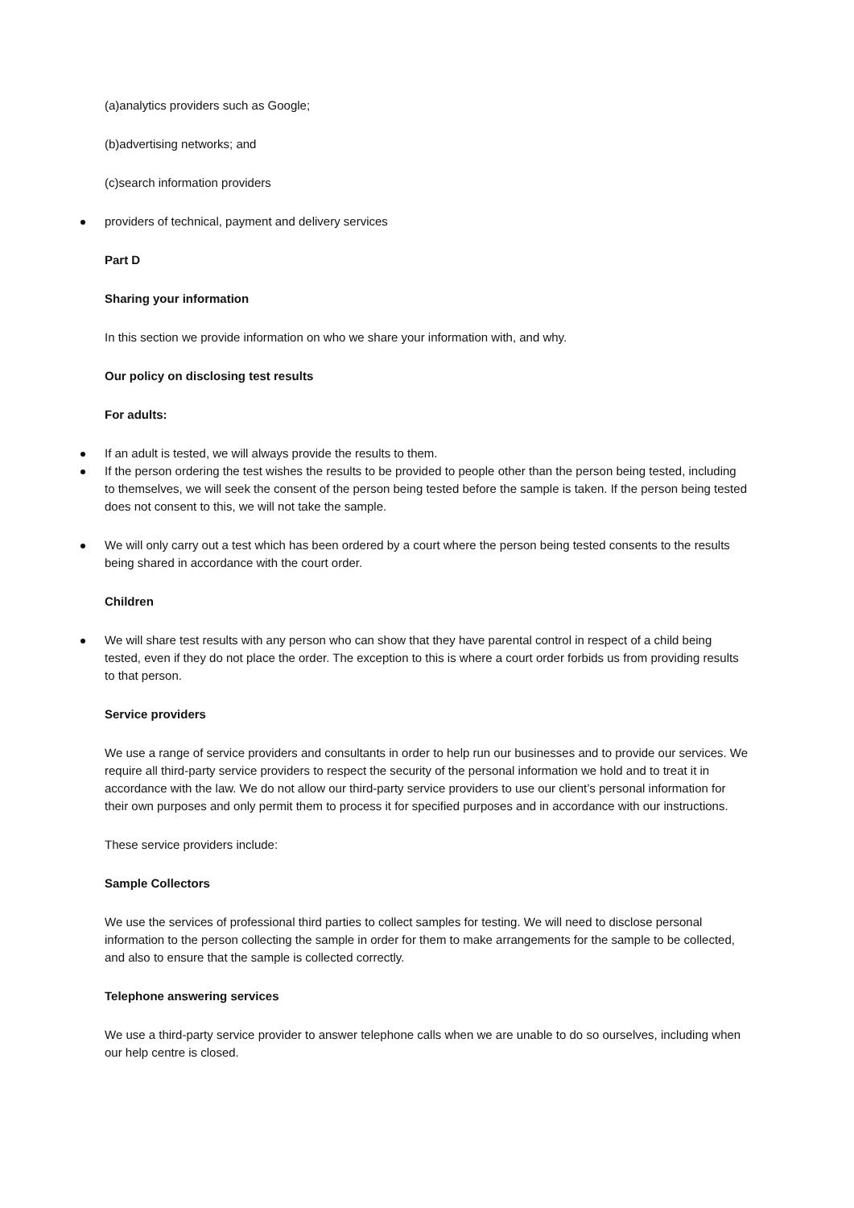(a)analytics providers such as Google;
(b)advertising networks; and
(c)search information providers
providers of technical, payment and delivery services
Part D
Sharing your information
In this section we provide information on who we share your information with, and why.
Our policy on disclosing test results
For adults:
If an adult is tested, we will always provide the results to them.
If the person ordering the test wishes the results to be provided to people other than the person being tested, including to themselves, we will seek the consent of the person being tested before the sample is taken. If the person being tested does not consent to this, we will not take the sample.
We will only carry out a test which has been ordered by a court where the person being tested consents to the results being shared in accordance with the court order.
Children
We will share test results with any person who can show that they have parental control in respect of a child being tested, even if they do not place the order. The exception to this is where a court order forbids us from providing results to that person.
Service providers
We use a range of service providers and consultants in order to help run our businesses and to provide our services. We require all third-party service providers to respect the security of the personal information we hold and to treat it in accordance with the law. We do not allow our third-party service providers to use our client’s personal information for their own purposes and only permit them to process it for specified purposes and in accordance with our instructions.
These service providers include:
Sample Collectors
We use the services of professional third parties to collect samples for testing. We will need to disclose personal information to the person collecting the sample in order for them to make arrangements for the sample to be collected, and also to ensure that the sample is collected correctly.
Telephone answering services
We use a third-party service provider to answer telephone calls when we are unable to do so ourselves, including when our help centre is closed.